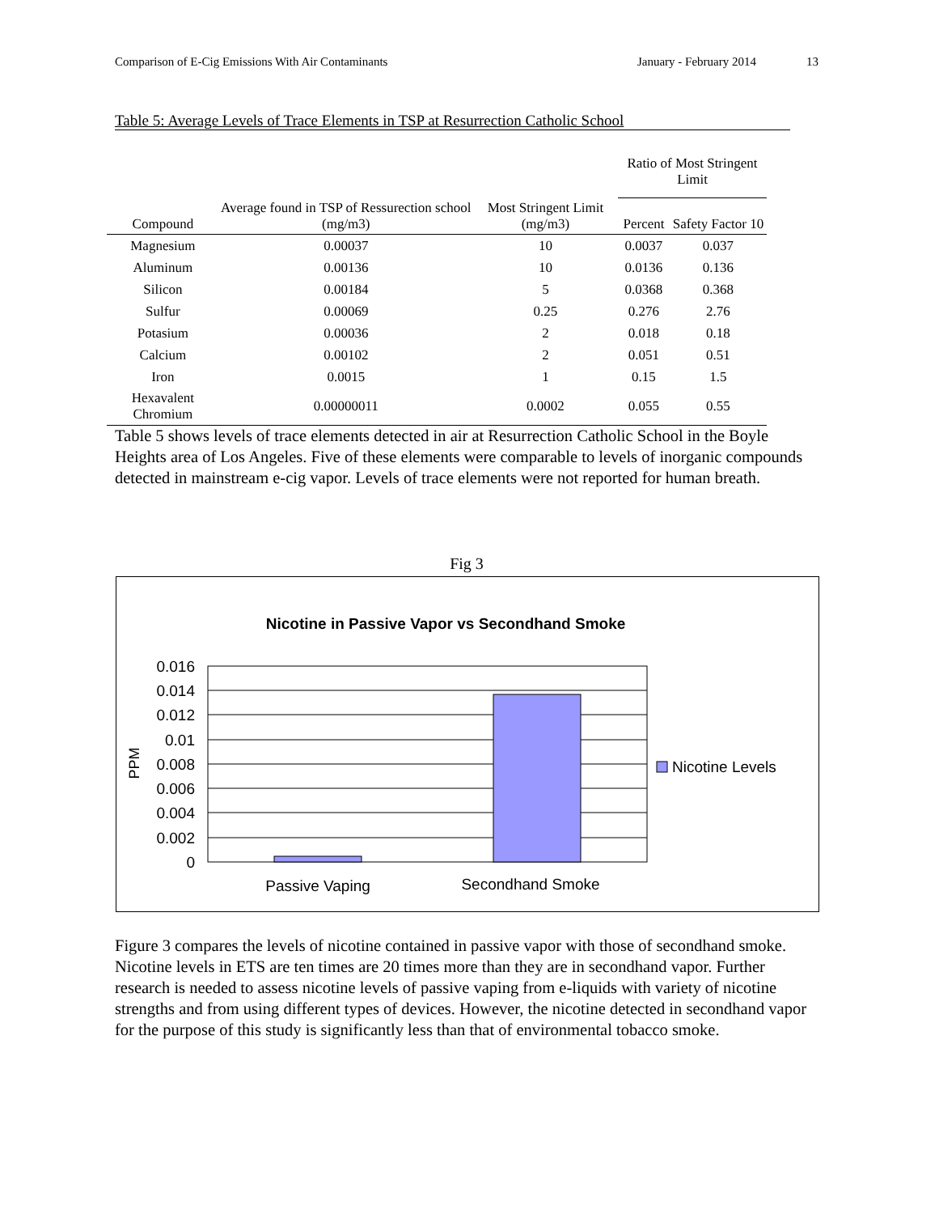Comparison of E-Cig Emissions With Air Contaminants January - February 2014 13
Table 5: Average Levels of Trace Elements in TSP at Resurrection Catholic School
| Compound | Average found in TSP of Ressurection school (mg/m3) | Most Stringent Limit (mg/m3) | Ratio of Most Stringent Limit | |
| --- | --- | --- | --- | --- |
| | | | Percent | Safety Factor 10 |
| Magnesium | 0.00037 | 10 | 0.0037 | 0.037 |
| Aluminum | 0.00136 | 10 | 0.0136 | 0.136 |
| Silicon | 0.00184 | 5 | 0.0368 | 0.368 |
| Sulfur | 0.00069 | 0.25 | 0.276 | 2.76 |
| Potasium | 0.00036 | 2 | 0.018 | 0.18 |
| Calcium | 0.00102 | 2 | 0.051 | 0.51 |
| Iron | 0.0015 | 1 | 0.15 | 1.5 |
| Hexavalent Chromium | 0.00000011 | 0.0002 | 0.055 | 0.55 |
Table 5 shows levels of trace elements detected in air at Resurrection Catholic School in the Boyle Heights area of Los Angeles. Five of these elements were comparable to levels of inorganic compounds detected in mainstream e-cig vapor. Levels of trace elements were not reported for human breath.
Fig 3
Nicotine in Passive Vapor vs Secondhand Smoke
0.016
0.014
0.012
0.01
0.008
0.006
0.004
0.002
0
PPM
Passive Vaping
Secondhand Smoke
Nicotine Levels
Figure 3 compares the levels of nicotine contained in passive vapor with those of secondhand smoke. Nicotine levels in ETS are ten times are 20 times more than they are in secondhand vapor. Further research is needed to assess nicotine levels of passive vaping from e-liquids with variety of nicotine strengths and from using different types of devices. However, the nicotine detected in secondhand vapor for the purpose of this study is significantly less than that of environmental tobacco smoke.